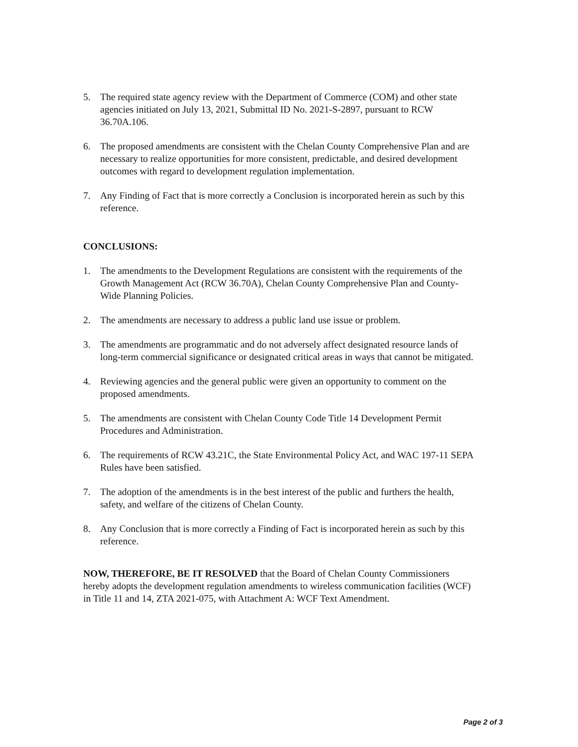5. The required state agency review with the Department of Commerce (COM) and other state agencies initiated on July 13, 2021, Submittal ID No. 2021-S-2897, pursuant to RCW 36.70A.106.
6. The proposed amendments are consistent with the Chelan County Comprehensive Plan and are necessary to realize opportunities for more consistent, predictable, and desired development outcomes with regard to development regulation implementation.
7. Any Finding of Fact that is more correctly a Conclusion is incorporated herein as such by this reference.
CONCLUSIONS:
1. The amendments to the Development Regulations are consistent with the requirements of the Growth Management Act (RCW 36.70A), Chelan County Comprehensive Plan and County-Wide Planning Policies.
2. The amendments are necessary to address a public land use issue or problem.
3. The amendments are programmatic and do not adversely affect designated resource lands of long-term commercial significance or designated critical areas in ways that cannot be mitigated.
4. Reviewing agencies and the general public were given an opportunity to comment on the proposed amendments.
5. The amendments are consistent with Chelan County Code Title 14 Development Permit Procedures and Administration.
6. The requirements of RCW 43.21C, the State Environmental Policy Act, and WAC 197-11 SEPA Rules have been satisfied.
7. The adoption of the amendments is in the best interest of the public and furthers the health, safety, and welfare of the citizens of Chelan County.
8. Any Conclusion that is more correctly a Finding of Fact is incorporated herein as such by this reference.
NOW, THEREFORE, BE IT RESOLVED that the Board of Chelan County Commissioners hereby adopts the development regulation amendments to wireless communication facilities (WCF) in Title 11 and 14, ZTA 2021-075, with Attachment A: WCF Text Amendment.
Page 2 of 3